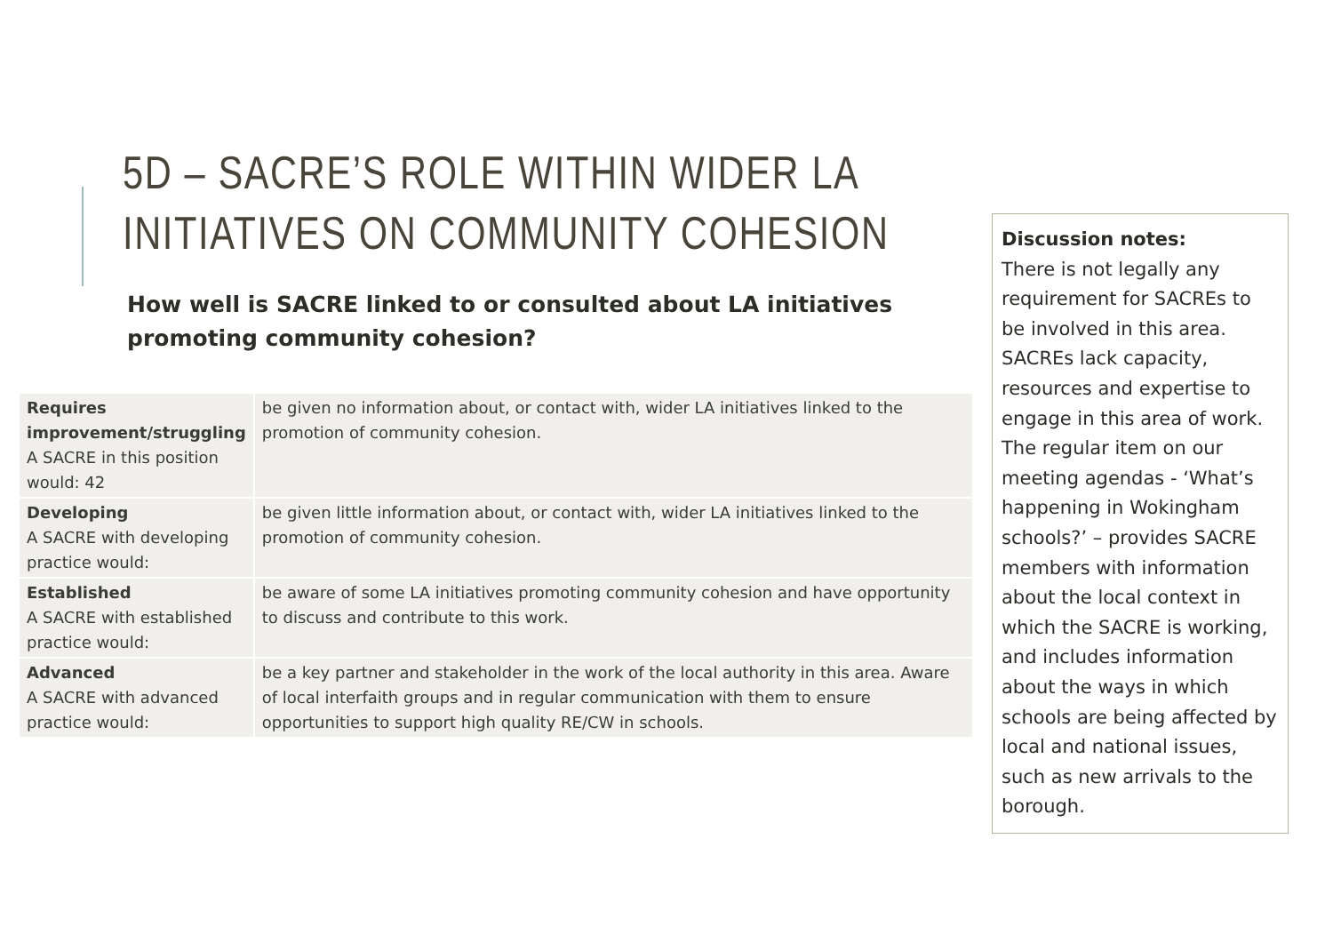5D – SACRE’S ROLE WITHIN WIDER LA INITIATIVES ON COMMUNITY COHESION
How well is SACRE linked to or consulted about LA initiatives promoting community cohesion?
| Requires improvement/struggling A SACRE in this position would: 42 | be given no information about, or contact with, wider LA initiatives linked to the promotion of community cohesion. |
| Developing A SACRE with developing practice would: | be given little information about, or contact with, wider LA initiatives linked to the promotion of community cohesion. |
| Established A SACRE with established practice would: | be aware of some LA initiatives promoting community cohesion and have opportunity to discuss and contribute to this work. |
| Advanced A SACRE with advanced practice would: | be a key partner and stakeholder in the work of the local authority in this area. Aware of local interfaith groups and in regular communication with them to ensure opportunities to support high quality RE/CW in schools. |
Discussion notes:
There is not legally any requirement for SACREs to be involved in this area. SACREs lack capacity, resources and expertise to engage in this area of work. The regular item on our meeting agendas - ‘What’s happening in Wokingham schools?’ – provides SACRE members with information about the local context in which the SACRE is working, and includes information about the ways in which schools are being affected by local and national issues, such as new arrivals to the borough.